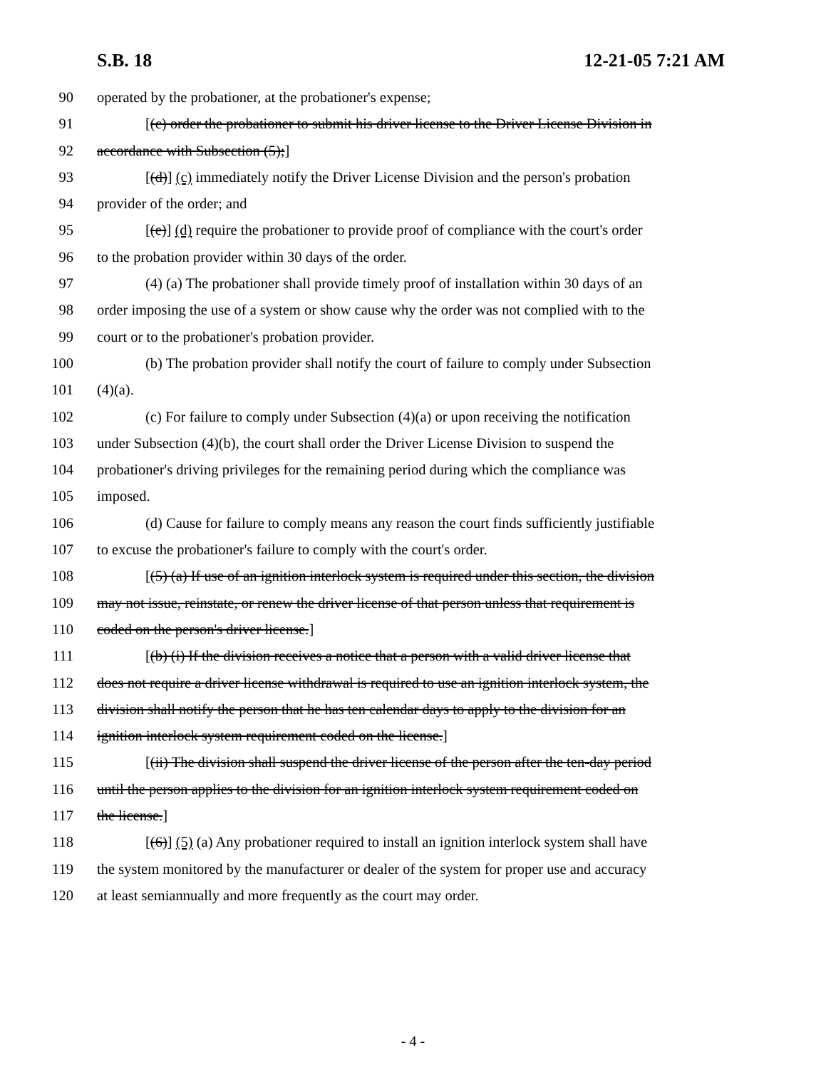S.B. 18 12-21-05 7:21 AM
90 operated by the probationer, at the probationer's expense;
91 [(c) order the probationer to submit his driver license to the Driver License Division in
92 accordance with Subsection (5);]
93 [(d)] (c) immediately notify the Driver License Division and the person's probation
94 provider of the order; and
95 [(e)] (d) require the probationer to provide proof of compliance with the court's order
96 to the probation provider within 30 days of the order.
97 (4) (a) The probationer shall provide timely proof of installation within 30 days of an
98 order imposing the use of a system or show cause why the order was not complied with to the
99 court or to the probationer's probation provider.
100 (b) The probation provider shall notify the court of failure to comply under Subsection
101 (4)(a).
102 (c) For failure to comply under Subsection (4)(a) or upon receiving the notification
103 under Subsection (4)(b), the court shall order the Driver License Division to suspend the
104 probationer's driving privileges for the remaining period during which the compliance was
105 imposed.
106 (d) Cause for failure to comply means any reason the court finds sufficiently justifiable
107 to excuse the probationer's failure to comply with the court's order.
108 [(5) (a) If use of an ignition interlock system is required under this section, the division
109 may not issue, reinstate, or renew the driver license of that person unless that requirement is
110 coded on the person's driver license.]
111 [(b) (i) If the division receives a notice that a person with a valid driver license that
112 does not require a driver license withdrawal is required to use an ignition interlock system, the
113 division shall notify the person that he has ten calendar days to apply to the division for an
114 ignition interlock system requirement coded on the license.]
115 [(ii) The division shall suspend the driver license of the person after the ten-day period
116 until the person applies to the division for an ignition interlock system requirement coded on
117 the license.]
118 [(6)] (5) (a) Any probationer required to install an ignition interlock system shall have
119 the system monitored by the manufacturer or dealer of the system for proper use and accuracy
120 at least semiannually and more frequently as the court may order.
- 4 -